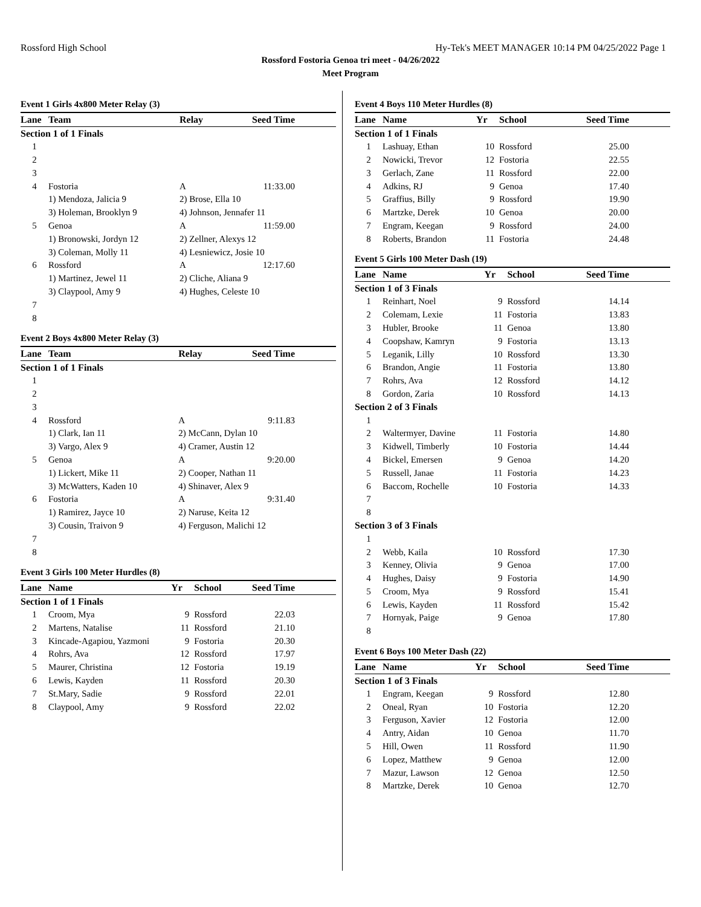Rossford High School Hy-Tek's MEET MANAGER 10:14 PM 04/25/2022 Page 1
Rossford Fostoria Genoa tri meet - 04/26/2022
Meet Program
Event 1 Girls 4x800 Meter Relay (3)
| Lane | Team | Relay | Seed Time |
| --- | --- | --- | --- |
| Section 1 of 1 Finals | | | |
| 1 | | | |
| 2 | | | |
| 3 | | | |
| 4 | Fostoria | A | 11:33.00 |
| | 1) Mendoza, Jalicia 9 | 2) Brose, Ella 10 | |
| | 3) Holeman, Brooklyn 9 | 4) Johnson, Jennafer 11 | |
| 5 | Genoa | A | 11:59.00 |
| | 1) Bronowski, Jordyn 12 | 2) Zellner, Alexys 12 | |
| | 3) Coleman, Molly 11 | 4) Lesniewicz, Josie 10 | |
| 6 | Rossford | A | 12:17.60 |
| | 1) Martinez, Jewel 11 | 2) Cliche, Aliana 9 | |
| | 3) Claypool, Amy 9 | 4) Hughes, Celeste 10 | |
| 7 | | | |
| 8 | | | |
Event 2 Boys 4x800 Meter Relay (3)
| Lane | Team | Relay | Seed Time |
| --- | --- | --- | --- |
| Section 1 of 1 Finals | | | |
| 1 | | | |
| 2 | | | |
| 3 | | | |
| 4 | Rossford | A | 9:11.83 |
| | 1) Clark, Ian 11 | 2) McCann, Dylan 10 | |
| | 3) Vargo, Alex 9 | 4) Cramer, Austin 12 | |
| 5 | Genoa | A | 9:20.00 |
| | 1) Lickert, Mike 11 | 2) Cooper, Nathan 11 | |
| | 3) McWatters, Kaden 10 | 4) Shinaver, Alex 9 | |
| 6 | Fostoria | A | 9:31.40 |
| | 1) Ramirez, Jayce 10 | 2) Naruse, Keita 12 | |
| | 3) Cousin, Traivon 9 | 4) Ferguson, Malichi 12 | |
| 7 | | | |
| 8 | | | |
Event 3 Girls 100 Meter Hurdles (8)
| Lane | Name | Yr | School | Seed Time |
| --- | --- | --- | --- | --- |
| Section 1 of 1 Finals | | | | |
| 1 | Croom, Mya | 9 | Rossford | 22.03 |
| 2 | Martens, Natalise | 11 | Rossford | 21.10 |
| 3 | Kincade-Agapiou, Yazmoni | 9 | Fostoria | 20.30 |
| 4 | Rohrs, Ava | 12 | Rossford | 17.97 |
| 5 | Maurer, Christina | 12 | Fostoria | 19.19 |
| 6 | Lewis, Kayden | 11 | Rossford | 20.30 |
| 7 | St.Mary, Sadie | 9 | Rossford | 22.01 |
| 8 | Claypool, Amy | 9 | Rossford | 22.02 |
Event 4 Boys 110 Meter Hurdles (8)
| Lane | Name | Yr | School | Seed Time |
| --- | --- | --- | --- | --- |
| Section 1 of 1 Finals | | | | |
| 1 | Lashuay, Ethan | 10 | Rossford | 25.00 |
| 2 | Nowicki, Trevor | 12 | Fostoria | 22.55 |
| 3 | Gerlach, Zane | 11 | Rossford | 22.00 |
| 4 | Adkins, RJ | 9 | Genoa | 17.40 |
| 5 | Graffius, Billy | 9 | Rossford | 19.90 |
| 6 | Martzke, Derek | 10 | Genoa | 20.00 |
| 7 | Engram, Keegan | 9 | Rossford | 24.00 |
| 8 | Roberts, Brandon | 11 | Fostoria | 24.48 |
Event 5 Girls 100 Meter Dash (19)
| Lane | Name | Yr | School | Seed Time |
| --- | --- | --- | --- | --- |
| Section 1 of 3 Finals | | | | |
| 1 | Reinhart, Noel | 9 | Rossford | 14.14 |
| 2 | Colemam, Lexie | 11 | Fostoria | 13.83 |
| 3 | Hubler, Brooke | 11 | Genoa | 13.80 |
| 4 | Coopshaw, Kamryn | 9 | Fostoria | 13.13 |
| 5 | Leganik, Lilly | 10 | Rossford | 13.30 |
| 6 | Brandon, Angie | 11 | Fostoria | 13.80 |
| 7 | Rohrs, Ava | 12 | Rossford | 14.12 |
| 8 | Gordon, Zaria | 10 | Rossford | 14.13 |
| Section 2 of 3 Finals | | | | |
| 1 | | | | |
| 2 | Waltermyer, Davine | 11 | Fostoria | 14.80 |
| 3 | Kidwell, Timberly | 10 | Fostoria | 14.44 |
| 4 | Bickel, Emersen | 9 | Genoa | 14.20 |
| 5 | Russell, Janae | 11 | Fostoria | 14.23 |
| 6 | Baccom, Rochelle | 10 | Fostoria | 14.33 |
| 7 | | | | |
| 8 | | | | |
| Section 3 of 3 Finals | | | | |
| 1 | | | | |
| 2 | Webb, Kaila | 10 | Rossford | 17.30 |
| 3 | Kenney, Olivia | 9 | Genoa | 17.00 |
| 4 | Hughes, Daisy | 9 | Fostoria | 14.90 |
| 5 | Croom, Mya | 9 | Rossford | 15.41 |
| 6 | Lewis, Kayden | 11 | Rossford | 15.42 |
| 7 | Hornyak, Paige | 9 | Genoa | 17.80 |
| 8 | | | | |
Event 6 Boys 100 Meter Dash (22)
| Lane | Name | Yr | School | Seed Time |
| --- | --- | --- | --- | --- |
| Section 1 of 3 Finals | | | | |
| 1 | Engram, Keegan | 9 | Rossford | 12.80 |
| 2 | Oneal, Ryan | 10 | Fostoria | 12.20 |
| 3 | Ferguson, Xavier | 12 | Fostoria | 12.00 |
| 4 | Antry, Aidan | 10 | Genoa | 11.70 |
| 5 | Hill, Owen | 11 | Rossford | 11.90 |
| 6 | Lopez, Matthew | 9 | Genoa | 12.00 |
| 7 | Mazur, Lawson | 12 | Genoa | 12.50 |
| 8 | Martzke, Derek | 10 | Genoa | 12.70 |